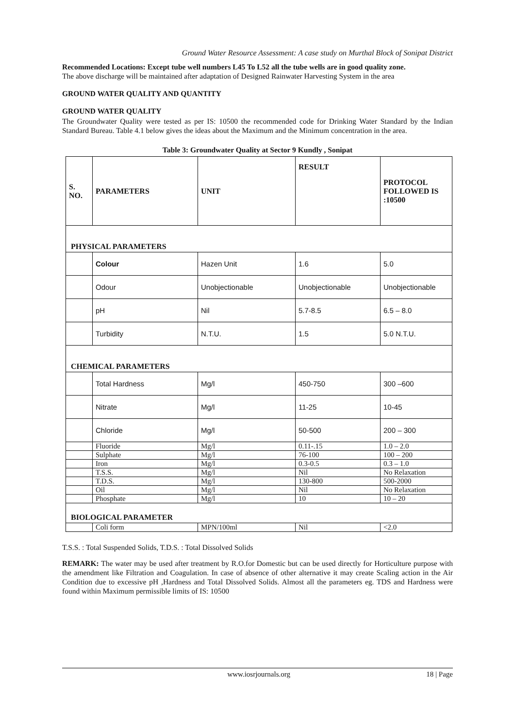Ground Water Resource Assessment: A case study on Murthal Block of Sonipat District
Recommended Locations: Except tube well numbers L45 To L52 all the tube wells are in good quality zone.
The above discharge will be maintained after adaptation of Designed Rainwater Harvesting System in the area
GROUND WATER QUALITY AND QUANTITY
GROUND WATER QUALITY
The Groundwater Quality were tested as per IS: 10500 the recommended code for Drinking Water Standard by the Indian Standard Bureau. Table 4.1 below gives the ideas about the Maximum and the Minimum concentration in the area.
Table 3: Groundwater Quality at Sector 9 Kundly , Sonipat
| S. NO. | PARAMETERS | UNIT | RESULT | PROTOCOL FOLLOWED IS :10500 |
| --- | --- | --- | --- | --- |
| PHYSICAL PARAMETERS | | | | |
| | Colour | Hazen Unit | 1.6 | 5.0 |
| | Odour | Unobjectionable | Unobjectionable | Unobjectionable |
| | pH | Nil | 5.7-8.5 | 6.5 – 8.0 |
| | Turbidity | N.T.U. | 1.5 | 5.0 N.T.U. |
| CHEMICAL PARAMETERS | | | | |
| | Total Hardness | Mg/l | 450-750 | 300 –600 |
| | Nitrate | Mg/l | 11-25 | 10-45 |
| | Chloride | Mg/l | 50-500 | 200 – 300 |
| | Fluoride | Mg/l | 0.11-.15 | 1.0 – 2.0 |
| | Sulphate | Mg/l | 76-100 | 100 – 200 |
| | Iron | Mg/l | 0.3-0.5 | 0.3 – 1.0 |
| | T.S.S. | Mg/l | Nil | No Relaxation |
| | T.D.S. | Mg/l | 130-800 | 500-2000 |
| | Oil | Mg/l | Nil | No Relaxation |
| | Phosphate | Mg/l | 10 | 10 – 20 |
| BIOLOGICAL PARAMETER | | | | |
| | Coli form | MPN/100ml | Nil | <2.0 |
T.S.S. : Total Suspended Solids, T.D.S. : Total Dissolved Solids
REMARK: The water may be used after treatment by R.O.for Domestic but can be used directly for Horticulture purpose with the amendment like Filtration and Coagulation. In case of absence of other alternative it may create Scaling action in the Air Condition due to excessive pH ,Hardness and Total Dissolved Solids. Almost all the parameters eg. TDS and Hardness were found within Maximum permissible limits of IS: 10500
www.iosrjournals.org 18 | Page